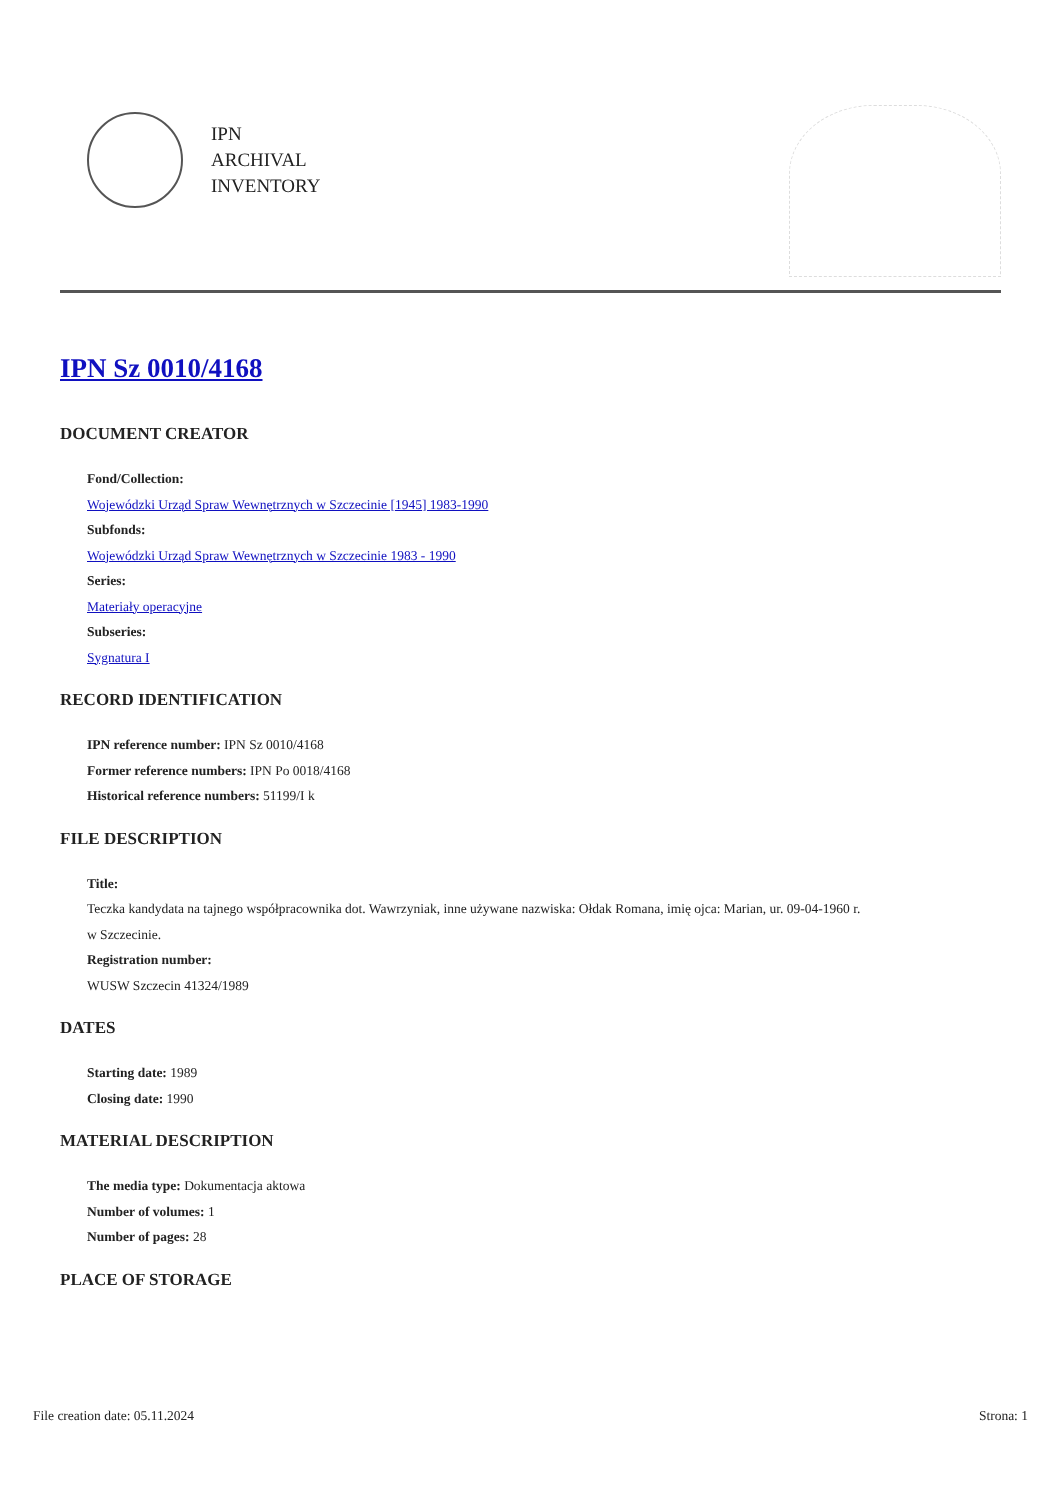IPN
ARCHIVAL
INVENTORY
IPN Sz 0010/4168
DOCUMENT CREATOR
Fond/Collection:
Wojewódzki Urząd Spraw Wewnętrznych w Szczecinie [1945] 1983-1990
Subfonds:
Wojewódzki Urząd Spraw Wewnętrznych w Szczecinie 1983 - 1990
Series:
Materiały operacyjne
Subseries:
Sygnatura I
RECORD IDENTIFICATION
IPN reference number: IPN Sz 0010/4168
Former reference numbers: IPN Po 0018/4168
Historical reference numbers: 51199/I k
FILE DESCRIPTION
Title:
Teczka kandydata na tajnego współpracownika dot. Wawrzyniak, inne używane nazwiska: Ołdak Romana, imię ojca: Marian, ur. 09-04-1960 r.
w Szczecinie.
Registration number:
WUSW Szczecin 41324/1989
DATES
Starting date: 1989
Closing date: 1990
MATERIAL DESCRIPTION
The media type: Dokumentacja aktowa
Number of volumes: 1
Number of pages: 28
PLACE OF STORAGE
File creation date: 05.11.2024 Strona: 1